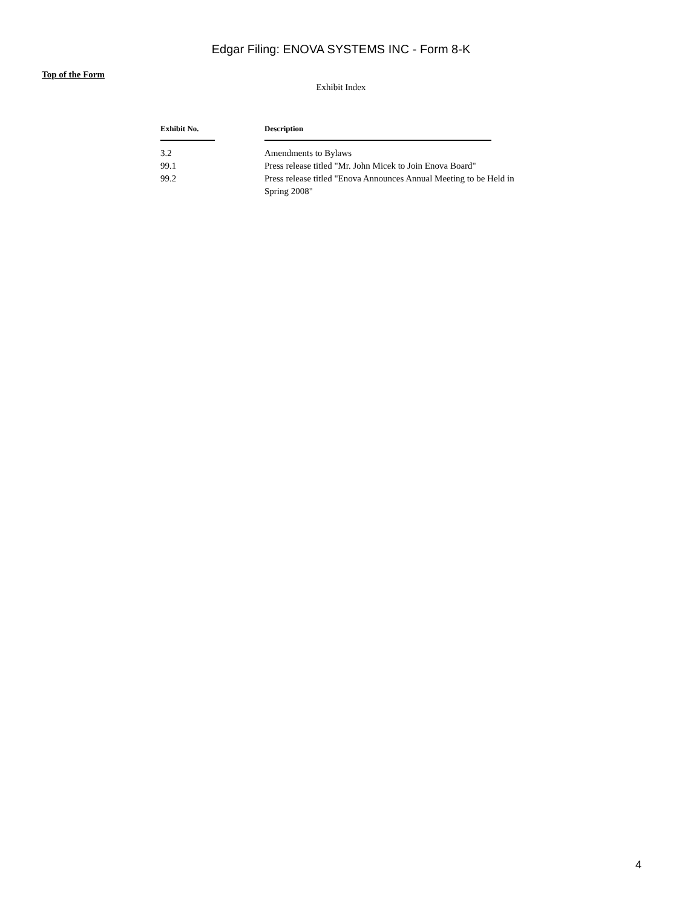Edgar Filing: ENOVA SYSTEMS INC - Form 8-K
Top of the Form
Exhibit Index
| Exhibit No. | Description |
| --- | --- |
| 3.2 | Amendments to Bylaws |
| 99.1 | Press release titled "Mr. John Micek to Join Enova Board" |
| 99.2 | Press release titled "Enova Announces Annual Meeting to be Held in Spring 2008" |
4